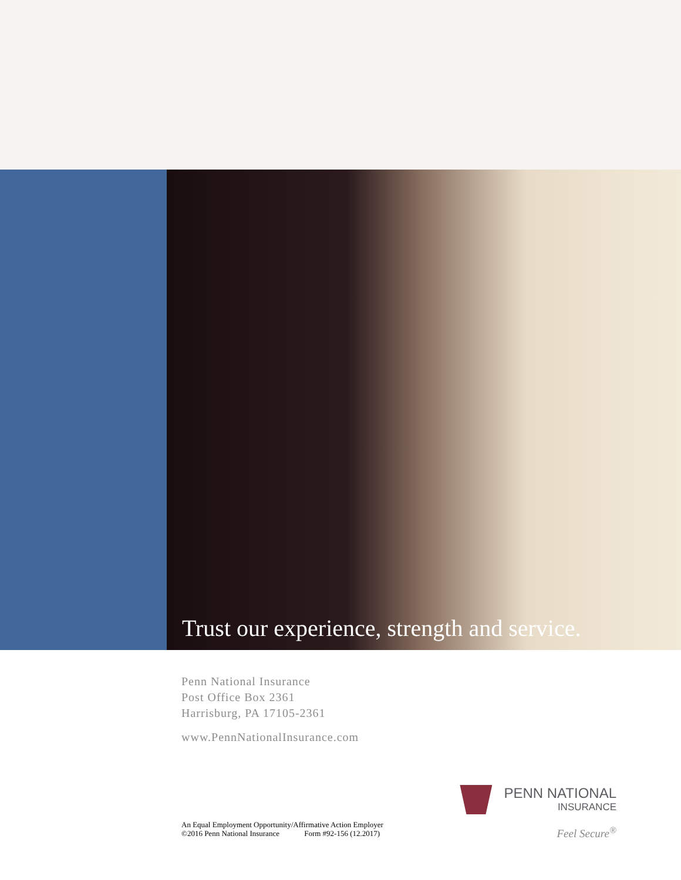Trust our experience, strength and service.
Penn National Insurance
Post Office Box 2361
Harrisburg, PA 17105-2361
www.PennNationalInsurance.com
An Equal Employment Opportunity/Affirmative Action Employer
©2016 Penn National Insurance Form #92-156 (12.2017)
PENN NATIONAL
INSURANCE
Feel Secure<sup>®</sup>